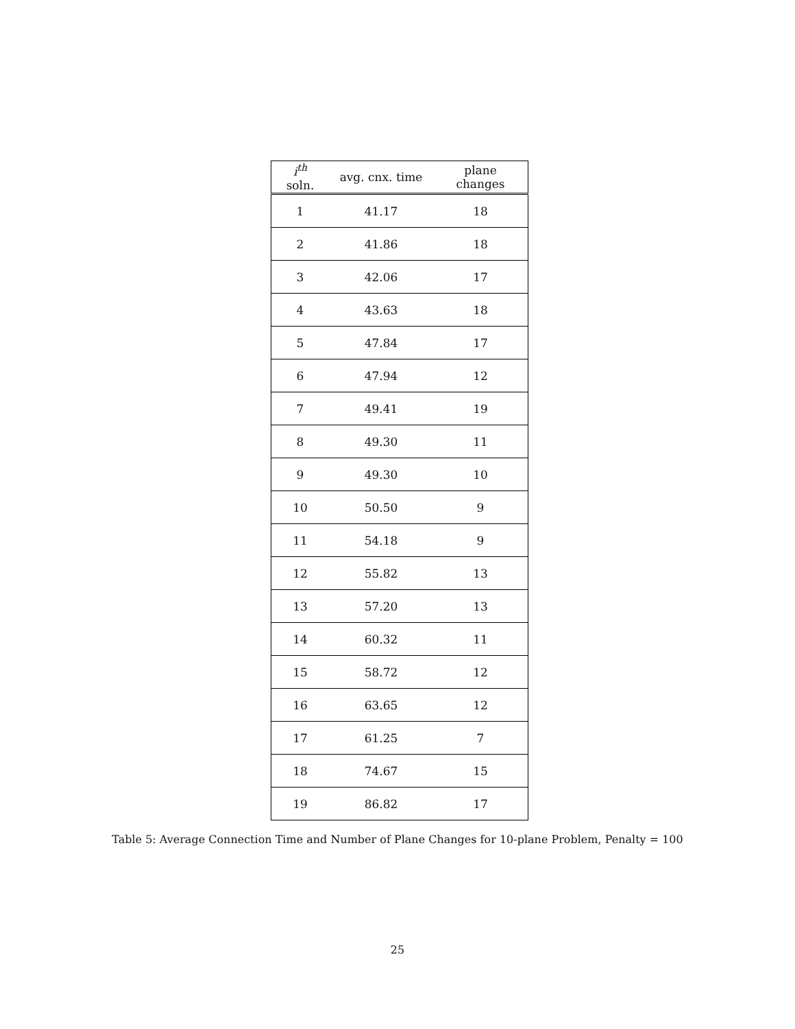| i<sup>th</sup> soln. | avg. cnx. time | plane changes |
| --- | --- | --- |
| 1 | 41.17 | 18 |
| 2 | 41.86 | 18 |
| 3 | 42.06 | 17 |
| 4 | 43.63 | 18 |
| 5 | 47.84 | 17 |
| 6 | 47.94 | 12 |
| 7 | 49.41 | 19 |
| 8 | 49.30 | 11 |
| 9 | 49.30 | 10 |
| 10 | 50.50 | 9 |
| 11 | 54.18 | 9 |
| 12 | 55.82 | 13 |
| 13 | 57.20 | 13 |
| 14 | 60.32 | 11 |
| 15 | 58.72 | 12 |
| 16 | 63.65 | 12 |
| 17 | 61.25 | 7 |
| 18 | 74.67 | 15 |
| 19 | 86.82 | 17 |
Table 5: Average Connection Time and Number of Plane Changes for 10-plane Problem, Penalty = 100
25